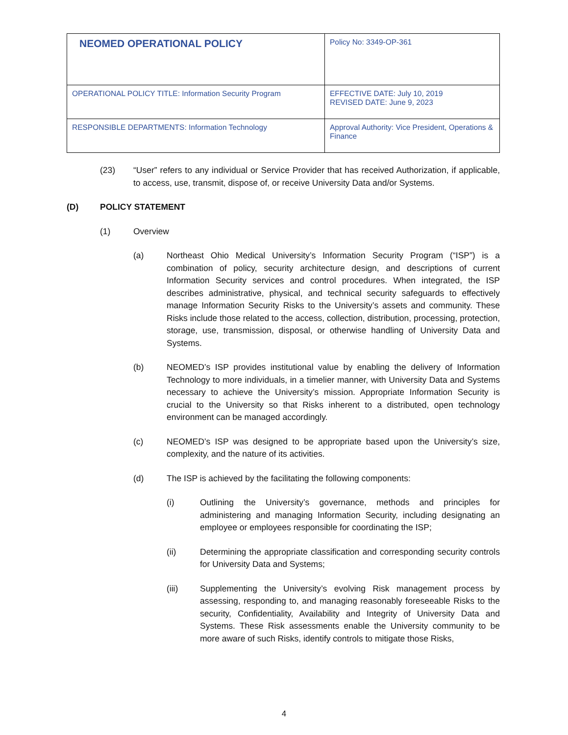| NEOMED OPERATIONAL POLICY | Policy No: 3349-OP-361 |
| OPERATIONAL POLICY TITLE: Information Security Program | EFFECTIVE DATE: July 10, 2019 REVISED DATE: June 9, 2023 |
| RESPONSIBLE DEPARTMENTS: Information Technology | Approval Authority: Vice President, Operations & Finance |
(23) “User” refers to any individual or Service Provider that has received Authorization, if applicable, to access, use, transmit, dispose of, or receive University Data and/or Systems.
(D) POLICY STATEMENT
(1) Overview
(a) Northeast Ohio Medical University’s Information Security Program (“ISP”) is a combination of policy, security architecture design, and descriptions of current Information Security services and control procedures. When integrated, the ISP describes administrative, physical, and technical security safeguards to effectively manage Information Security Risks to the University’s assets and community. These Risks include those related to the access, collection, distribution, processing, protection, storage, use, transmission, disposal, or otherwise handling of University Data and Systems.
(b) NEOMED’s ISP provides institutional value by enabling the delivery of Information Technology to more individuals, in a timelier manner, with University Data and Systems necessary to achieve the University’s mission. Appropriate Information Security is crucial to the University so that Risks inherent to a distributed, open technology environment can be managed accordingly.
(c) NEOMED’s ISP was designed to be appropriate based upon the University’s size, complexity, and the nature of its activities.
(d) The ISP is achieved by the facilitating the following components:
(i) Outlining the University’s governance, methods and principles for administering and managing Information Security, including designating an employee or employees responsible for coordinating the ISP;
(ii) Determining the appropriate classification and corresponding security controls for University Data and Systems;
(iii) Supplementing the University’s evolving Risk management process by assessing, responding to, and managing reasonably foreseeable Risks to the security, Confidentiality, Availability and Integrity of University Data and Systems. These Risk assessments enable the University community to be more aware of such Risks, identify controls to mitigate those Risks,
4